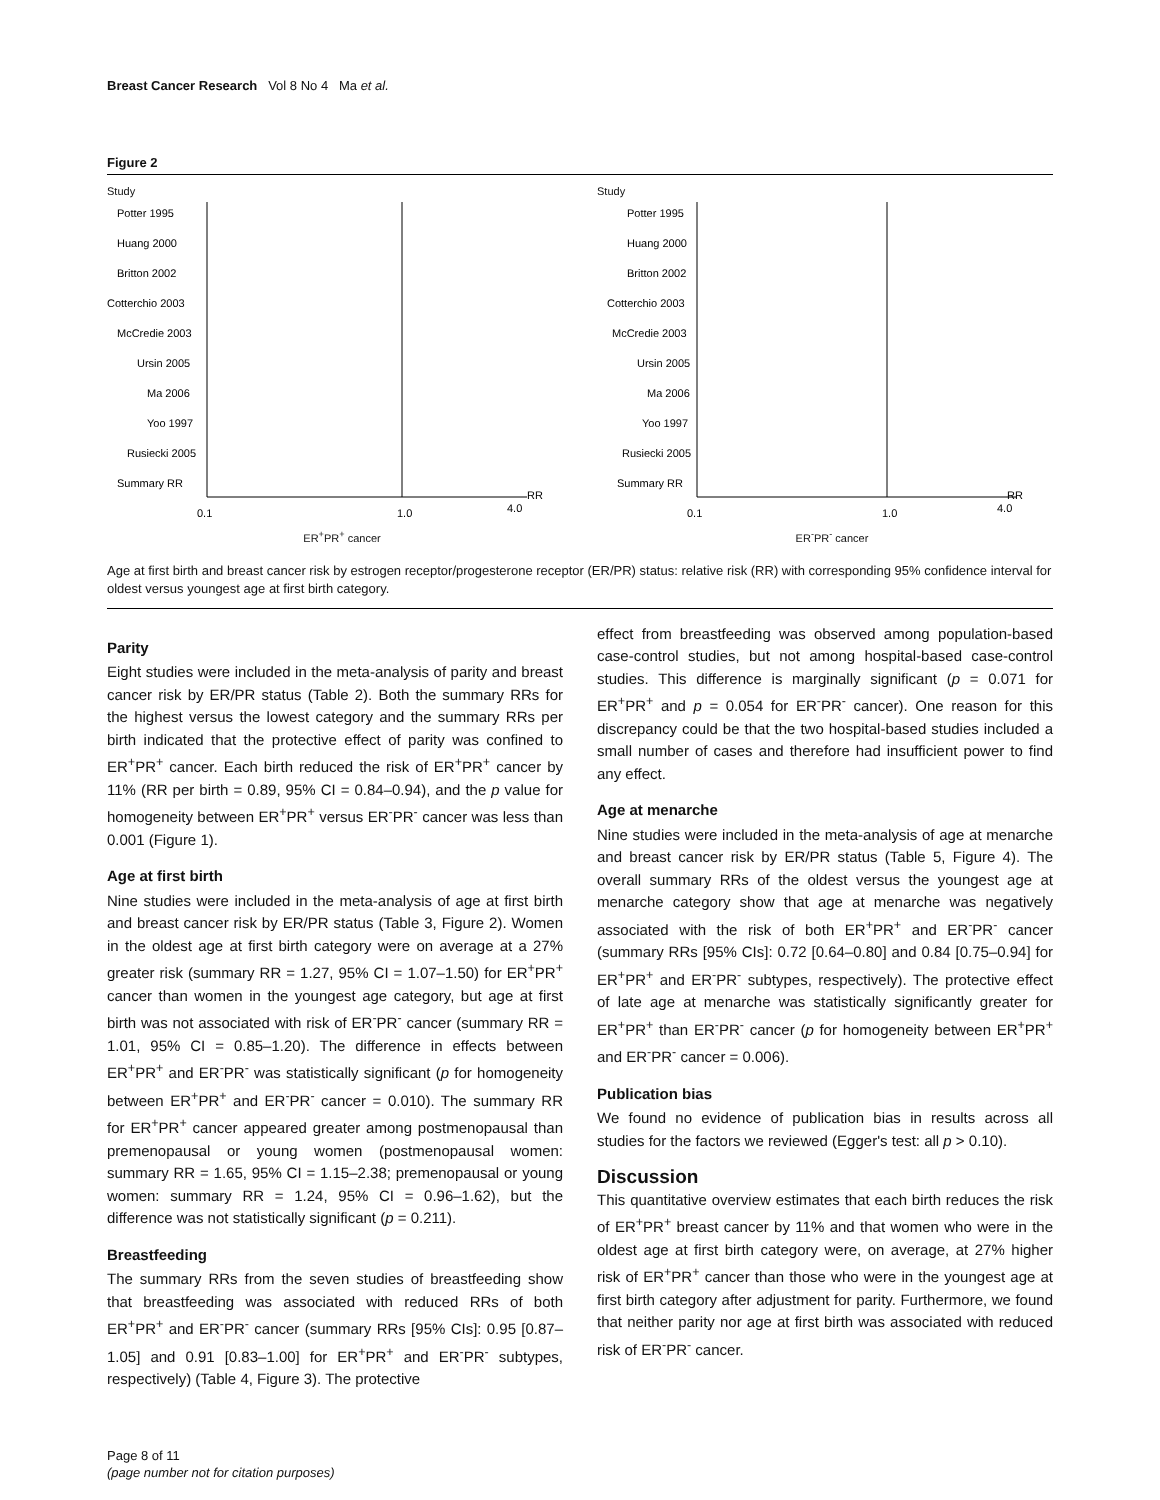Breast Cancer Research Vol 8 No 4 Ma et al.
Figure 2
Study
Potter 1995
Huang 2000
Britton 2002
Cotterchio 2003
McCredie 2003
Ursin 2005
Ma 2006
Yoo 1997
Rusiecki 2005
Summary RR
0.1
1.0
4.0
RR
ER<sup>+</sup>PR<sup>+</sup> cancer
Study
Potter 1995
Huang 2000
Britton 2002
Cotterchio 2003
McCredie 2003
Ursin 2005
Ma 2006
Yoo 1997
Rusiecki 2005
Summary RR
0.1
1.0
4.0
RR
ER<sup>-</sup>PR<sup>-</sup> cancer
Age at first birth and breast cancer risk by estrogen receptor/progesterone receptor (ER/PR) status: relative risk (RR) with corresponding 95% confidence interval for oldest versus youngest age at first birth category.
Parity
Eight studies were included in the meta-analysis of parity and breast cancer risk by ER/PR status (Table 2). Both the summary RRs for the highest versus the lowest category and the summary RRs per birth indicated that the protective effect of parity was confined to ER<sup>+</sup>PR<sup>+</sup> cancer. Each birth reduced the risk of ER<sup>+</sup>PR<sup>+</sup> cancer by 11% (RR per birth = 0.89, 95% CI = 0.84–0.94), and the p value for homogeneity between ER<sup>+</sup>PR<sup>+</sup> versus ER<sup>-</sup>PR<sup>-</sup> cancer was less than 0.001 (Figure 1).
Age at first birth
Nine studies were included in the meta-analysis of age at first birth and breast cancer risk by ER/PR status (Table 3, Figure 2). Women in the oldest age at first birth category were on average at a 27% greater risk (summary RR = 1.27, 95% CI = 1.07–1.50) for ER<sup>+</sup>PR<sup>+</sup> cancer than women in the youngest age category, but age at first birth was not associated with risk of ER<sup>-</sup>PR<sup>-</sup> cancer (summary RR = 1.01, 95% CI = 0.85–1.20). The difference in effects between ER<sup>+</sup>PR<sup>+</sup> and ER<sup>-</sup>PR<sup>-</sup> was statistically significant (p for homogeneity between ER<sup>+</sup>PR<sup>+</sup> and ER<sup>-</sup>PR<sup>-</sup> cancer = 0.010). The summary RR for ER<sup>+</sup>PR<sup>+</sup> cancer appeared greater among postmenopausal than premenopausal or young women (postmenopausal women: summary RR = 1.65, 95% CI = 1.15–2.38; premenopausal or young women: summary RR = 1.24, 95% CI = 0.96–1.62), but the difference was not statistically significant (p = 0.211).
Breastfeeding
The summary RRs from the seven studies of breastfeeding show that breastfeeding was associated with reduced RRs of both ER<sup>+</sup>PR<sup>+</sup> and ER<sup>-</sup>PR<sup>-</sup> cancer (summary RRs [95% CIs]: 0.95 [0.87–1.05] and 0.91 [0.83–1.00] for ER<sup>+</sup>PR<sup>+</sup> and ER<sup>-</sup>PR<sup>-</sup> subtypes, respectively) (Table 4, Figure 3). The protective
effect from breastfeeding was observed among population-based case-control studies, but not among hospital-based case-control studies. This difference is marginally significant (p = 0.071 for ER<sup>+</sup>PR<sup>+</sup> and p = 0.054 for ER<sup>-</sup>PR<sup>-</sup> cancer). One reason for this discrepancy could be that the two hospital-based studies included a small number of cases and therefore had insufficient power to find any effect.
Age at menarche
Nine studies were included in the meta-analysis of age at menarche and breast cancer risk by ER/PR status (Table 5, Figure 4). The overall summary RRs of the oldest versus the youngest age at menarche category show that age at menarche was negatively associated with the risk of both ER<sup>+</sup>PR<sup>+</sup> and ER<sup>-</sup>PR<sup>-</sup> cancer (summary RRs [95% CIs]: 0.72 [0.64–0.80] and 0.84 [0.75–0.94] for ER<sup>+</sup>PR<sup>+</sup> and ER<sup>-</sup>PR<sup>-</sup> subtypes, respectively). The protective effect of late age at menarche was statistically significantly greater for ER<sup>+</sup>PR<sup>+</sup> than ER<sup>-</sup>PR<sup>-</sup> cancer (p for homogeneity between ER<sup>+</sup>PR<sup>+</sup> and ER<sup>-</sup>PR<sup>-</sup> cancer = 0.006).
Publication bias
We found no evidence of publication bias in results across all studies for the factors we reviewed (Egger's test: all p > 0.10).
Discussion
This quantitative overview estimates that each birth reduces the risk of ER<sup>+</sup>PR<sup>+</sup> breast cancer by 11% and that women who were in the oldest age at first birth category were, on average, at 27% higher risk of ER<sup>+</sup>PR<sup>+</sup> cancer than those who were in the youngest age at first birth category after adjustment for parity. Furthermore, we found that neither parity nor age at first birth was associated with reduced risk of ER<sup>-</sup>PR<sup>-</sup> cancer.
Page 8 of 11
(page number not for citation purposes)